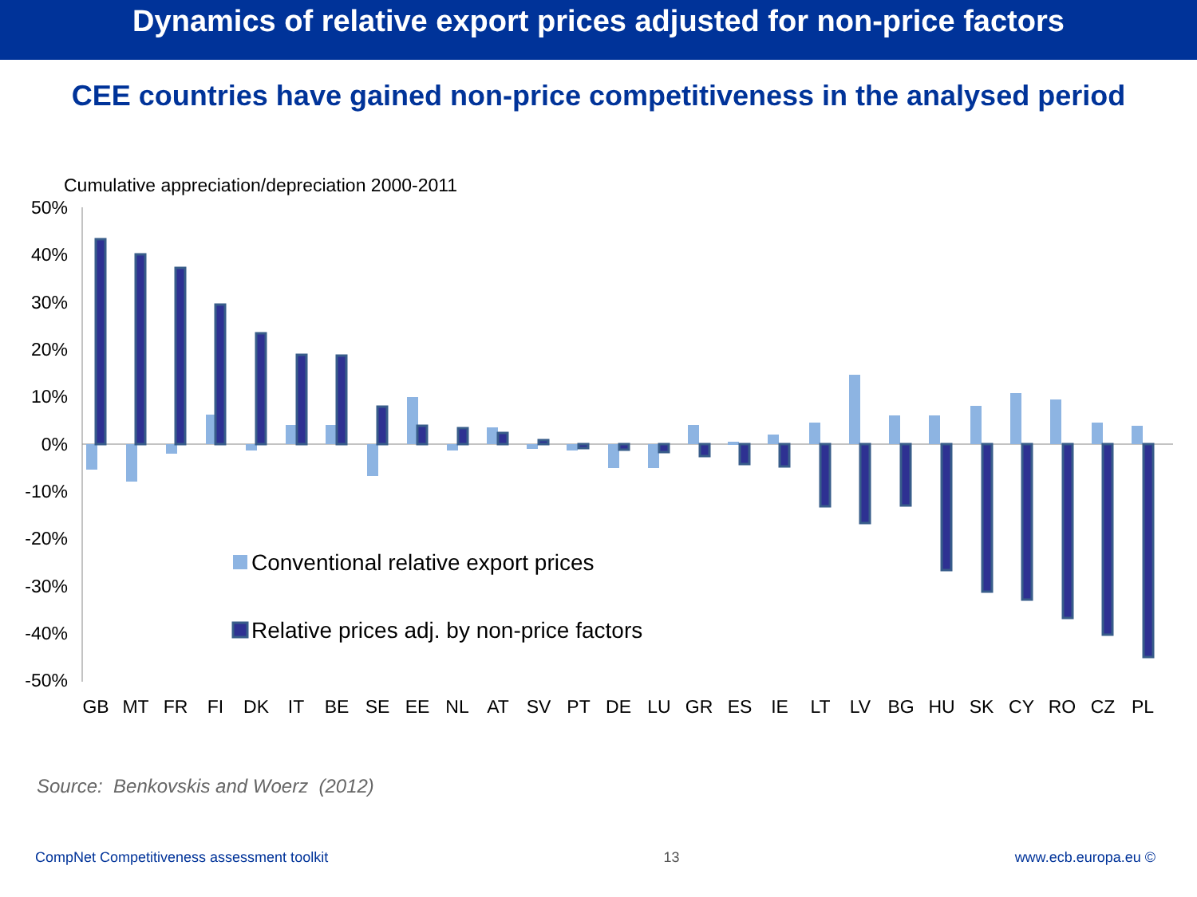Dynamics of relative export prices adjusted for non-price factors
CEE countries have gained non-price competitiveness in the analysed period
Cumulative appreciation/depreciation 2000-2011
50%
40%
30%
20%
10%
0%
-10%
-20%
-30%
-40%
-50%
Conventional relative export prices
Relative prices adj. by non-price factors
GB
MT
FR
FI
DK
IT
BE
SE
EE
NL
AT
SV
PT
DE
LU
GR
ES
IE
LT
LV
BG
HU
SK
CY
RO
CZ
PL
Source: Benkovskis and Woerz (2012)
CompNet Competitiveness assessment toolkit 13 www.ecb.europa.eu ©